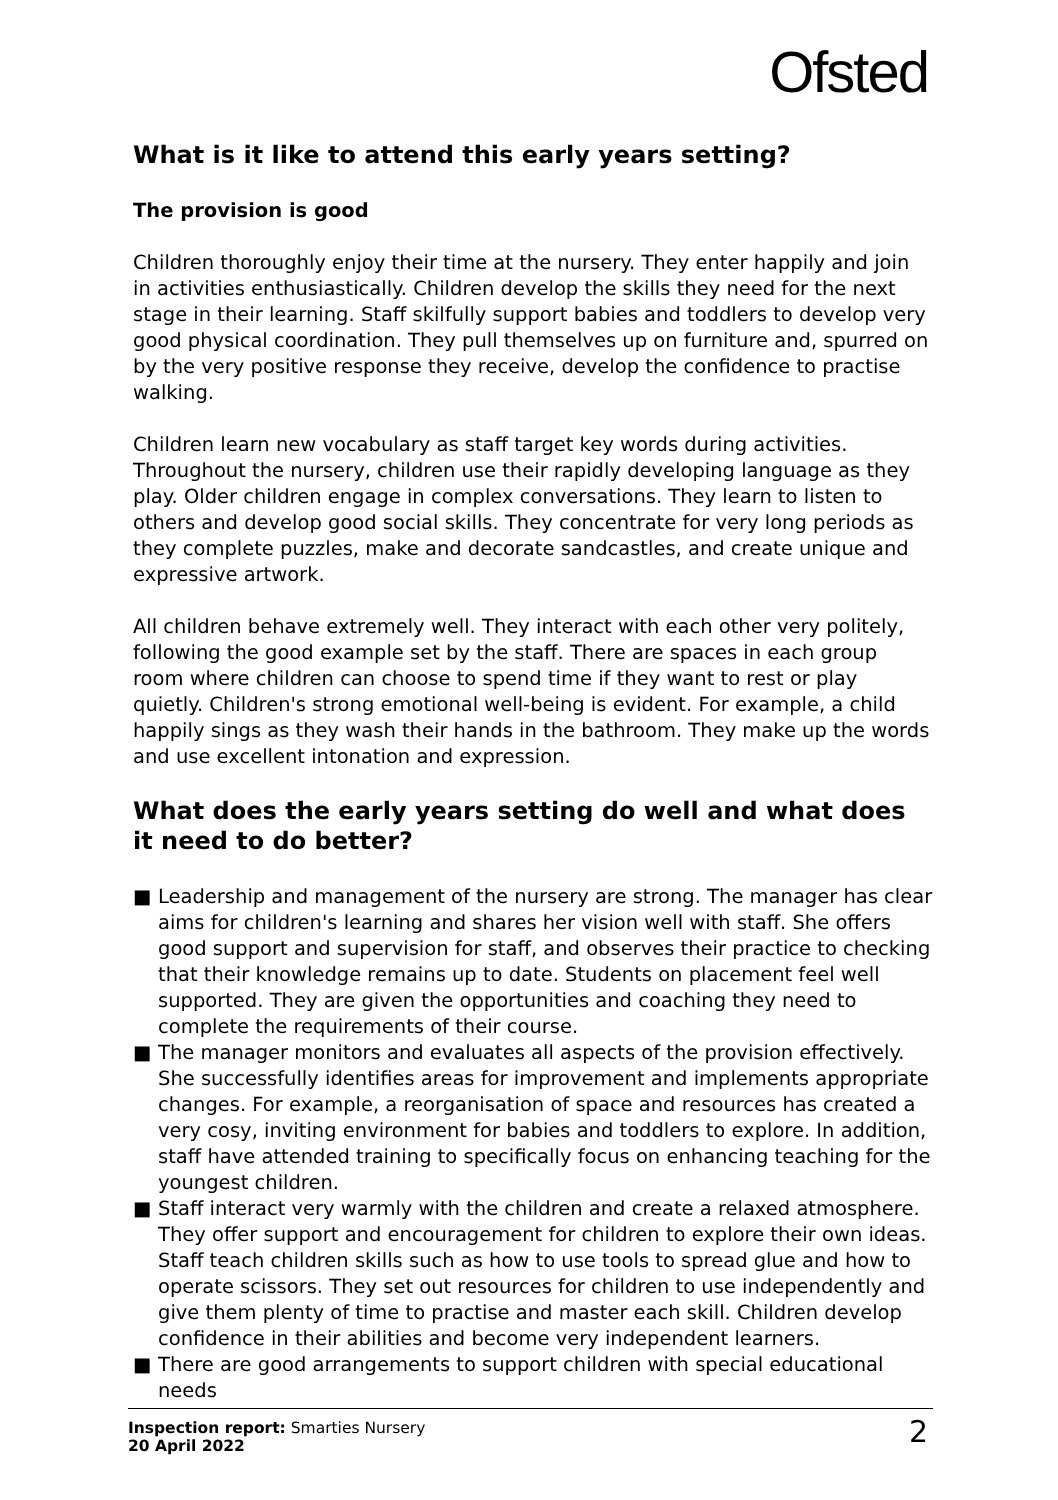Ofsted
What is it like to attend this early years setting?
The provision is good
Children thoroughly enjoy their time at the nursery. They enter happily and join in activities enthusiastically. Children develop the skills they need for the next stage in their learning. Staff skilfully support babies and toddlers to develop very good physical coordination. They pull themselves up on furniture and, spurred on by the very positive response they receive, develop the confidence to practise walking.
Children learn new vocabulary as staff target key words during activities. Throughout the nursery, children use their rapidly developing language as they play. Older children engage in complex conversations. They learn to listen to others and develop good social skills. They concentrate for very long periods as they complete puzzles, make and decorate sandcastles, and create unique and expressive artwork.
All children behave extremely well. They interact with each other very politely, following the good example set by the staff. There are spaces in each group room where children can choose to spend time if they want to rest or play quietly. Children's strong emotional well-being is evident. For example, a child happily sings as they wash their hands in the bathroom. They make up the words and use excellent intonation and expression.
What does the early years setting do well and what does it need to do better?
■ Leadership and management of the nursery are strong. The manager has clear aims for children's learning and shares her vision well with staff. She offers good support and supervision for staff, and observes their practice to checking that their knowledge remains up to date. Students on placement feel well supported. They are given the opportunities and coaching they need to complete the requirements of their course.
■ The manager monitors and evaluates all aspects of the provision effectively. She successfully identifies areas for improvement and implements appropriate changes. For example, a reorganisation of space and resources has created a very cosy, inviting environment for babies and toddlers to explore. In addition, staff have attended training to specifically focus on enhancing teaching for the youngest children.
■ Staff interact very warmly with the children and create a relaxed atmosphere. They offer support and encouragement for children to explore their own ideas. Staff teach children skills such as how to use tools to spread glue and how to operate scissors. They set out resources for children to use independently and give them plenty of time to practise and master each skill. Children develop confidence in their abilities and become very independent learners.
■ There are good arrangements to support children with special educational needs
Inspection report: Smarties Nursery
20 April 2022
2